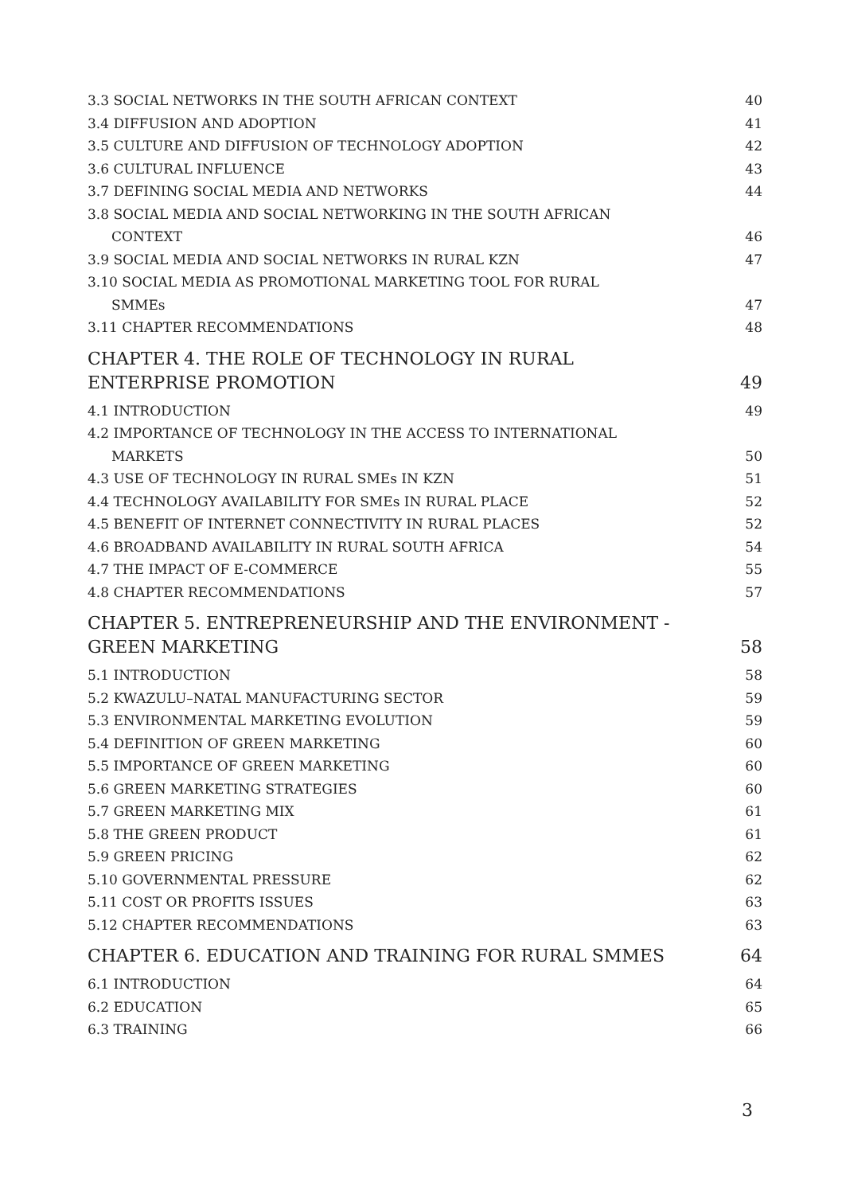3.3 SOCIAL NETWORKS IN THE SOUTH AFRICAN CONTEXT 40
3.4 DIFFUSION AND ADOPTION 41
3.5 CULTURE AND DIFFUSION OF TECHNOLOGY ADOPTION 42
3.6 CULTURAL INFLUENCE 43
3.7 DEFINING SOCIAL MEDIA AND NETWORKS 44
3.8 SOCIAL MEDIA AND SOCIAL NETWORKING IN THE SOUTH AFRICAN
CONTEXT 46
3.9 SOCIAL MEDIA AND SOCIAL NETWORKS IN RURAL KZN 47
3.10 SOCIAL MEDIA AS PROMOTIONAL MARKETING TOOL FOR RURAL
SMMEs 47
3.11 CHAPTER RECOMMENDATIONS 48
CHAPTER 4. THE ROLE OF TECHNOLOGY IN RURAL ENTERPRISE PROMOTION 49
4.1 INTRODUCTION 49
4.2 IMPORTANCE OF TECHNOLOGY IN THE ACCESS TO INTERNATIONAL
MARKETS 50
4.3 USE OF TECHNOLOGY IN RURAL SMEs IN KZN 51
4.4 TECHNOLOGY AVAILABILITY FOR SMEs IN RURAL PLACE 52
4.5 BENEFIT OF INTERNET CONNECTIVITY IN RURAL PLACES 52
4.6 BROADBAND AVAILABILITY IN RURAL SOUTH AFRICA 54
4.7 THE IMPACT OF E-COMMERCE 55
4.8 CHAPTER RECOMMENDATIONS 57
CHAPTER 5. ENTREPRENEURSHIP AND THE ENVIRONMENT - GREEN MARKETING 58
5.1 INTRODUCTION 58
5.2 KWAZULU–NATAL MANUFACTURING SECTOR 59
5.3 ENVIRONMENTAL MARKETING EVOLUTION 59
5.4 DEFINITION OF GREEN MARKETING 60
5.5 IMPORTANCE OF GREEN MARKETING 60
5.6 GREEN MARKETING STRATEGIES 60
5.7 GREEN MARKETING MIX 61
5.8 THE GREEN PRODUCT 61
5.9 GREEN PRICING 62
5.10 GOVERNMENTAL PRESSURE 62
5.11 COST OR PROFITS ISSUES 63
5.12 CHAPTER RECOMMENDATIONS 63
CHAPTER 6. EDUCATION AND TRAINING FOR RURAL SMMES 64
6.1 INTRODUCTION 64
6.2 EDUCATION 65
6.3 TRAINING 66
3